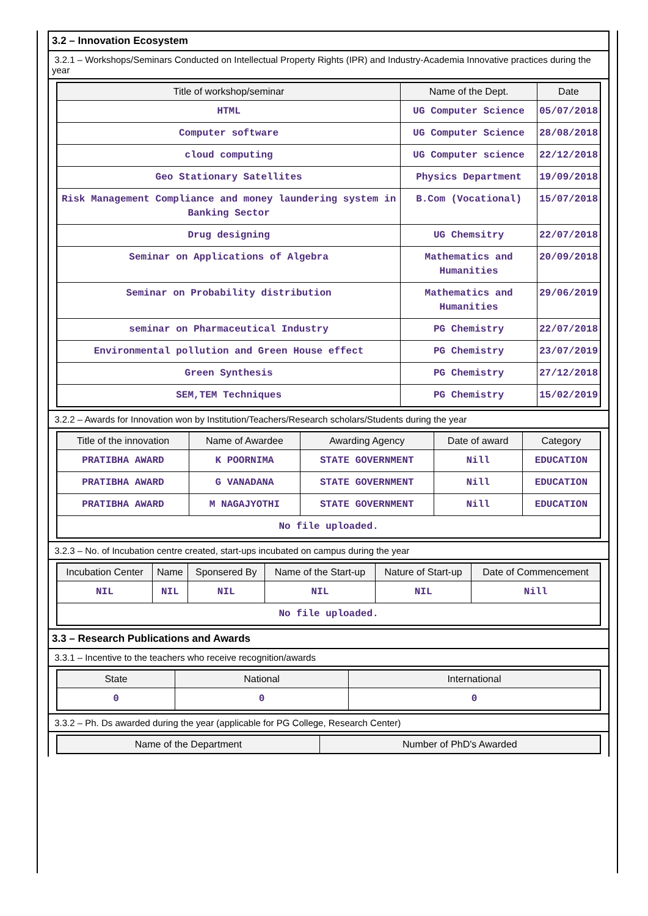3.2 – Innovation Ecosystem
3.2.1 – Workshops/Seminars Conducted on Intellectual Property Rights (IPR) and Industry-Academia Innovative practices during the year
| Title of workshop/seminar | Name of the Dept. | Date |
| --- | --- | --- |
| HTML | UG Computer Science | 05/07/2018 |
| Computer software | UG Computer Science | 28/08/2018 |
| cloud computing | UG Computer science | 22/12/2018 |
| Geo Stationary Satellites | Physics Department | 19/09/2018 |
| Risk Management Compliance and money laundering system in Banking Sector | B.Com (Vocational) | 15/07/2018 |
| Drug designing | UG Chemsitry | 22/07/2018 |
| Seminar on Applications of Algebra | Mathematics and Humanities | 20/09/2018 |
| Seminar on Probability distribution | Mathematics and Humanities | 29/06/2019 |
| seminar on Pharmaceutical Industry | PG Chemistry | 22/07/2018 |
| Environmental pollution and Green House effect | PG Chemistry | 23/07/2019 |
| Green Synthesis | PG Chemistry | 27/12/2018 |
| SEM,TEM Techniques | PG Chemistry | 15/02/2019 |
3.2.2 – Awards for Innovation won by Institution/Teachers/Research scholars/Students during the year
| Title of the innovation | Name of Awardee | Awarding Agency | Date of award | Category |
| --- | --- | --- | --- | --- |
| PRATIBHA AWARD | K POORNIMA | STATE GOVERNMENT | Nill | EDUCATION |
| PRATIBHA AWARD | G VANADANA | STATE GOVERNMENT | Nill | EDUCATION |
| PRATIBHA AWARD | M NAGAJYOTHI | STATE GOVERNMENT | Nill | EDUCATION |
| No file uploaded. | | | | |
3.2.3 – No. of Incubation centre created, start-ups incubated on campus during the year
| Incubation Center | Name | Sponsered By | Name of the Start-up | Nature of Start-up | Date of Commencement |
| --- | --- | --- | --- | --- | --- |
| NIL | NIL | NIL | NIL | NIL | Nill |
| No file uploaded. | | | | | |
3.3 – Research Publications and Awards
3.3.1 – Incentive to the teachers who receive recognition/awards
| State | National | International |
| --- | --- | --- |
| 0 | 0 | 0 |
3.3.2 – Ph. Ds awarded during the year (applicable for PG College, Research Center)
| Name of the Department | Number of PhD's Awarded |
| --- | --- |